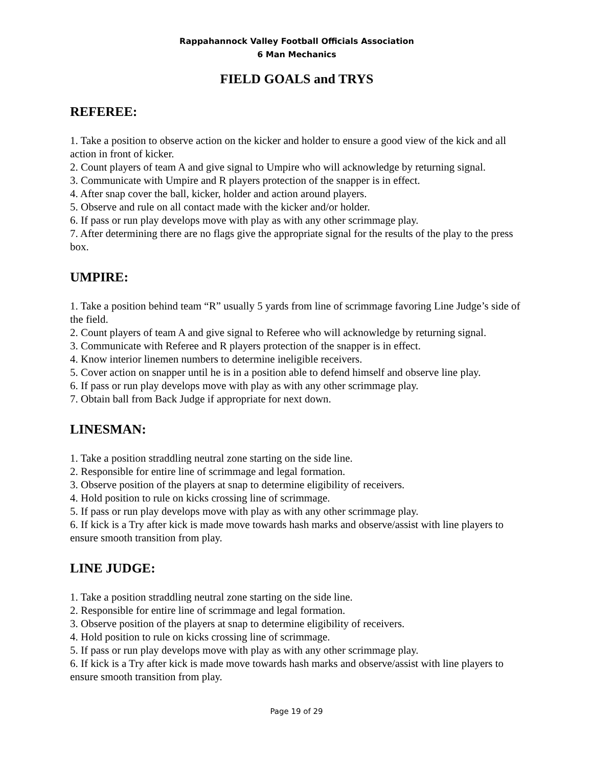Rappahannock Valley Football Officials Association
6 Man Mechanics
FIELD GOALS and TRYS
REFEREE:
1. Take a position to observe action on the kicker and holder to ensure a good view of the kick and all action in front of kicker.
2. Count players of team A and give signal to Umpire who will acknowledge by returning signal.
3. Communicate with Umpire and R players protection of the snapper is in effect.
4. After snap cover the ball, kicker, holder and action around players.
5. Observe and rule on all contact made with the kicker and/or holder.
6. If pass or run play develops move with play as with any other scrimmage play.
7. After determining there are no flags give the appropriate signal for the results of the play to the press box.
UMPIRE:
1. Take a position behind team “R” usually 5 yards from line of scrimmage favoring Line Judge’s side of the field.
2. Count players of team A and give signal to Referee who will acknowledge by returning signal.
3. Communicate with Referee and R players protection of the snapper is in effect.
4. Know interior linemen numbers to determine ineligible receivers.
5. Cover action on snapper until he is in a position able to defend himself and observe line play.
6. If pass or run play develops move with play as with any other scrimmage play.
7. Obtain ball from Back Judge if appropriate for next down.
LINESMAN:
1. Take a position straddling neutral zone starting on the side line.
2. Responsible for entire line of scrimmage and legal formation.
3. Observe position of the players at snap to determine eligibility of receivers.
4. Hold position to rule on kicks crossing line of scrimmage.
5. If pass or run play develops move with play as with any other scrimmage play.
6. If kick is a Try after kick is made move towards hash marks and observe/assist with line players to ensure smooth transition from play.
LINE JUDGE:
1. Take a position straddling neutral zone starting on the side line.
2. Responsible for entire line of scrimmage and legal formation.
3. Observe position of the players at snap to determine eligibility of receivers.
4. Hold position to rule on kicks crossing line of scrimmage.
5. If pass or run play develops move with play as with any other scrimmage play.
6. If kick is a Try after kick is made move towards hash marks and observe/assist with line players to ensure smooth transition from play.
Page 19 of 29